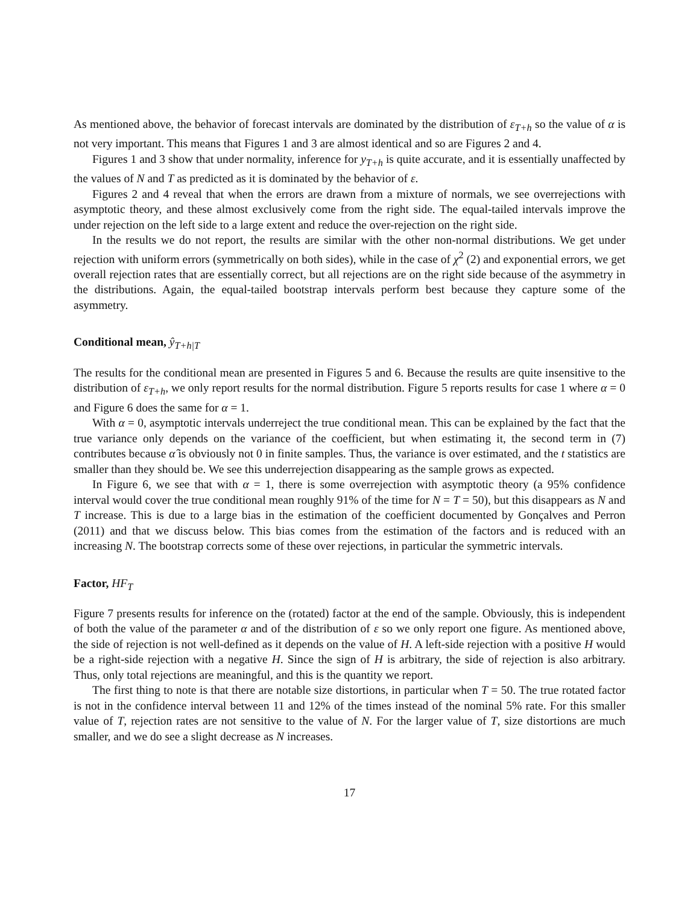As mentioned above, the behavior of forecast intervals are dominated by the distribution of ε<sub>T+h</sub> so the value of α is not very important. This means that Figures 1 and 3 are almost identical and so are Figures 2 and 4.
Figures 1 and 3 show that under normality, inference for y<sub>T+h</sub> is quite accurate, and it is essentially unaffected by the values of N and T as predicted as it is dominated by the behavior of ε.
Figures 2 and 4 reveal that when the errors are drawn from a mixture of normals, we see overrejections with asymptotic theory, and these almost exclusively come from the right side. The equal-tailed intervals improve the under rejection on the left side to a large extent and reduce the over-rejection on the right side.
In the results we do not report, the results are similar with the other non-normal distributions. We get under rejection with uniform errors (symmetrically on both sides), while in the case of χ<sup>2</sup> (2) and exponential errors, we get overall rejection rates that are essentially correct, but all rejections are on the right side because of the asymmetry in the distributions. Again, the equal-tailed bootstrap intervals perform best because they capture some of the asymmetry.
Conditional mean, ŷ<sub>T+h|T</sub>
The results for the conditional mean are presented in Figures 5 and 6. Because the results are quite insensitive to the distribution of ε<sub>T+h</sub>, we only report results for the normal distribution. Figure 5 reports results for case 1 where α = 0 and Figure 6 does the same for α = 1.
With α = 0, asymptotic intervals underreject the true conditional mean. This can be explained by the fact that the true variance only depends on the variance of the coefficient, but when estimating it, the second term in (7) contributes because α̂ is obviously not 0 in finite samples. Thus, the variance is over estimated, and the t statistics are smaller than they should be. We see this underrejection disappearing as the sample grows as expected.
In Figure 6, we see that with α = 1, there is some overrejection with asymptotic theory (a 95% confidence interval would cover the true conditional mean roughly 91% of the time for N = T = 50), but this disappears as N and T increase. This is due to a large bias in the estimation of the coefficient documented by Gonçalves and Perron (2011) and that we discuss below. This bias comes from the estimation of the factors and is reduced with an increasing N. The bootstrap corrects some of these over rejections, in particular the symmetric intervals.
Factor, HF<sub>T</sub>
Figure 7 presents results for inference on the (rotated) factor at the end of the sample. Obviously, this is independent of both the value of the parameter α and of the distribution of ε so we only report one figure. As mentioned above, the side of rejection is not well-defined as it depends on the value of H. A left-side rejection with a positive H would be a right-side rejection with a negative H. Since the sign of H is arbitrary, the side of rejection is also arbitrary. Thus, only total rejections are meaningful, and this is the quantity we report.
The first thing to note is that there are notable size distortions, in particular when T = 50. The true rotated factor is not in the confidence interval between 11 and 12% of the times instead of the nominal 5% rate. For this smaller value of T, rejection rates are not sensitive to the value of N. For the larger value of T, size distortions are much smaller, and we do see a slight decrease as N increases.
17